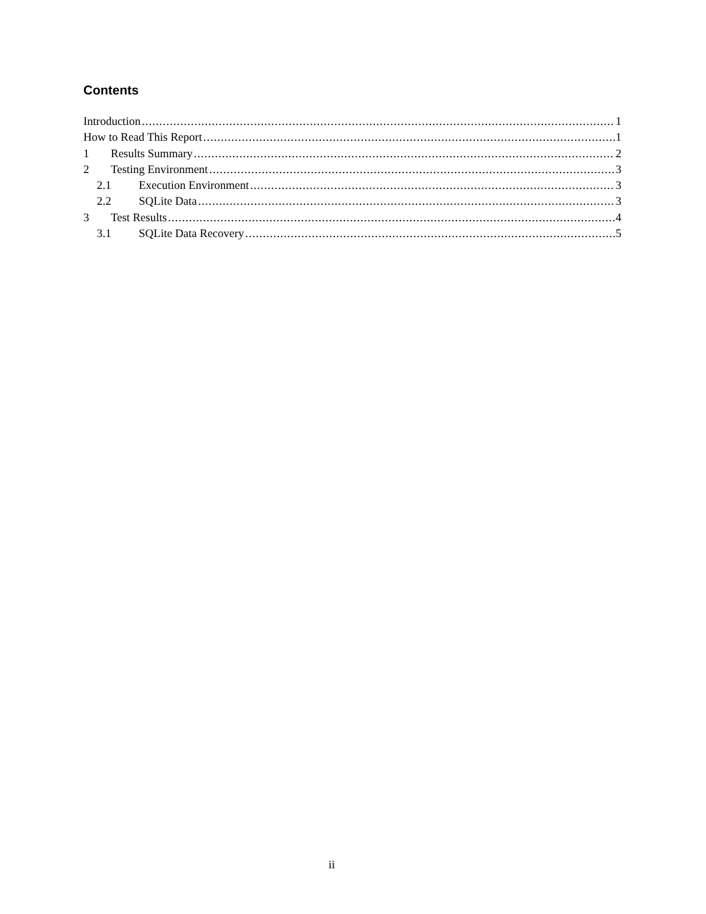Contents
Introduction 1
How to Read This Report 1
1 Results Summary 2
2 Testing Environment 3
2.1 Execution Environment 3
2.2 SQLite Data 3
3 Test Results 4
3.1 SQLite Data Recovery 5
ii